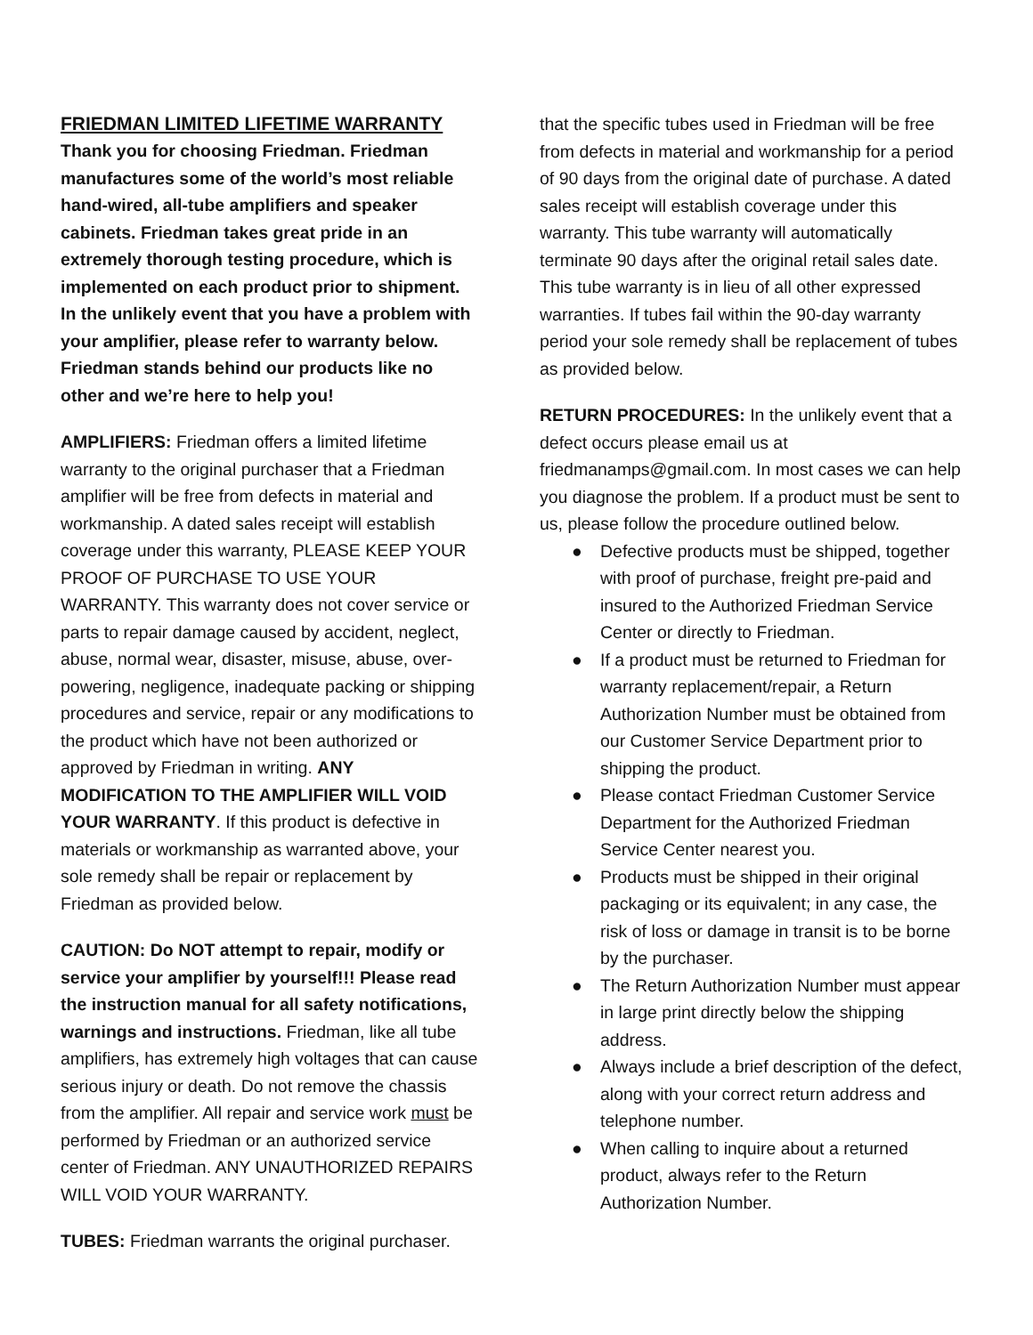FRIEDMAN LIMITED LIFETIME WARRANTY
Thank you for choosing Friedman. Friedman manufactures some of the world’s most reliable hand-wired, all-tube amplifiers and speaker cabinets. Friedman takes great pride in an extremely thorough testing procedure, which is implemented on each product prior to shipment. In the unlikely event that you have a problem with your amplifier, please refer to warranty below. Friedman stands behind our products like no other and we’re here to help you!
AMPLIFIERS: Friedman offers a limited lifetime warranty to the original purchaser that a Friedman amplifier will be free from defects in material and workmanship. A dated sales receipt will establish coverage under this warranty, PLEASE KEEP YOUR PROOF OF PURCHASE TO USE YOUR WARRANTY. This warranty does not cover service or parts to repair damage caused by accident, neglect, abuse, normal wear, disaster, misuse, abuse, over-powering, negligence, inadequate packing or shipping procedures and service, repair or any modifications to the product which have not been authorized or approved by Friedman in writing. ANY MODIFICATION TO THE AMPLIFIER WILL VOID YOUR WARRANTY. If this product is defective in materials or workmanship as warranted above, your sole remedy shall be repair or replacement by Friedman as provided below.
CAUTION: Do NOT attempt to repair, modify or service your amplifier by yourself!!! Please read the instruction manual for all safety notifications, warnings and instructions. Friedman, like all tube amplifiers, has extremely high voltages that can cause serious injury or death. Do not remove the chassis from the amplifier. All repair and service work must be performed by Friedman or an authorized service center of Friedman. ANY UNAUTHORIZED REPAIRS WILL VOID YOUR WARRANTY.
TUBES: Friedman warrants the original purchaser.
that the specific tubes used in Friedman will be free from defects in material and workmanship for a period of 90 days from the original date of purchase. A dated sales receipt will establish coverage under this warranty. This tube warranty will automatically terminate 90 days after the original retail sales date. This tube warranty is in lieu of all other expressed warranties. If tubes fail within the 90-day warranty period your sole remedy shall be replacement of tubes as provided below.
RETURN PROCEDURES: In the unlikely event that a defect occurs please email us at friedmanamps@gmail.com. In most cases we can help you diagnose the problem. If a product must be sent to us, please follow the procedure outlined below.
● Defective products must be shipped, together with proof of purchase, freight pre-paid and insured to the Authorized Friedman Service Center or directly to Friedman.
● If a product must be returned to Friedman for warranty replacement/repair, a Return Authorization Number must be obtained from our Customer Service Department prior to shipping the product.
● Please contact Friedman Customer Service Department for the Authorized Friedman Service Center nearest you.
● Products must be shipped in their original packaging or its equivalent; in any case, the risk of loss or damage in transit is to be borne by the purchaser.
● The Return Authorization Number must appear in large print directly below the shipping address.
● Always include a brief description of the defect, along with your correct return address and telephone number.
● When calling to inquire about a returned product, always refer to the Return Authorization Number.